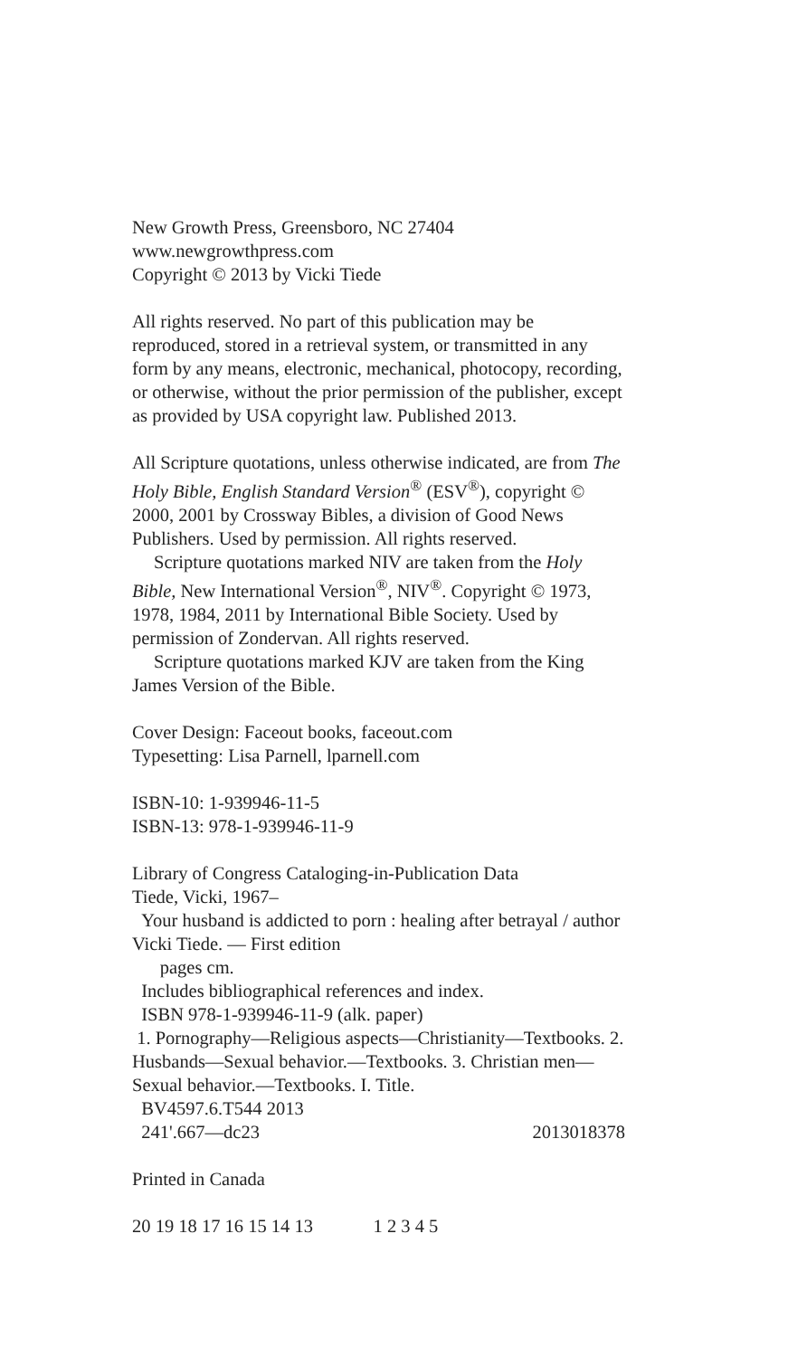New Growth Press, Greensboro, NC 27404
www.newgrowthpress.com
Copyright © 2013 by Vicki Tiede
All rights reserved. No part of this publication may be reproduced, stored in a retrieval system, or transmitted in any form by any means, electronic, mechanical, photocopy, recording, or otherwise, without the prior permission of the publisher, except as provided by USA copyright law. Published 2013.
All Scripture quotations, unless otherwise indicated, are from The Holy Bible, English Standard Version<sup>®</sup> (ESV<sup>®</sup>), copyright © 2000, 2001 by Crossway Bibles, a division of Good News Publishers. Used by permission. All rights reserved.
Scripture quotations marked NIV are taken from the Holy Bible, New International Version<sup>®</sup>, NIV<sup>®</sup>. Copyright © 1973, 1978, 1984, 2011 by International Bible Society. Used by permission of Zondervan. All rights reserved.
Scripture quotations marked KJV are taken from the King James Version of the Bible.
Cover Design: Faceout books, faceout.com
Typesetting: Lisa Parnell, lparnell.com
ISBN-10: 1-939946-11-5
ISBN-13: 978-1-939946-11-9
Library of Congress Cataloging-in-Publication Data
Tiede, Vicki, 1967–
Your husband is addicted to porn : healing after betrayal / author Vicki Tiede. — First edition
pages cm.
Includes bibliographical references and index.
ISBN 978-1-939946-11-9 (alk. paper)
1. Pornography—Religious aspects—Christianity—Textbooks. 2. Husbands—Sexual behavior.—Textbooks. 3. Christian men—Sexual behavior.—Textbooks. I. Title.
BV4597.6.T544 2013
241'.667—dc23 2013018378
Printed in Canada
20 19 18 17 16 15 14 13 1 2 3 4 5